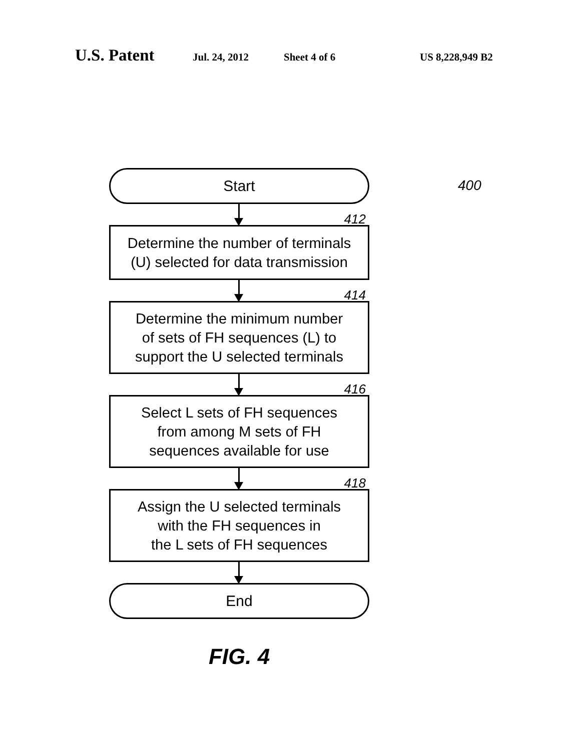U.S. Patent Jul. 24, 2012 Sheet 4 of 6 US 8,228,949 B2
400
Start
412
Determine the number of terminals
(U) selected for data transmission
414
Determine the minimum number
of sets of FH sequences (L) to
support the U selected terminals
416
Select L sets of FH sequences
from among M sets of FH
sequences available for use
418
Assign the U selected terminals
with the FH sequences in
the L sets of FH sequences
End
FIG. 4